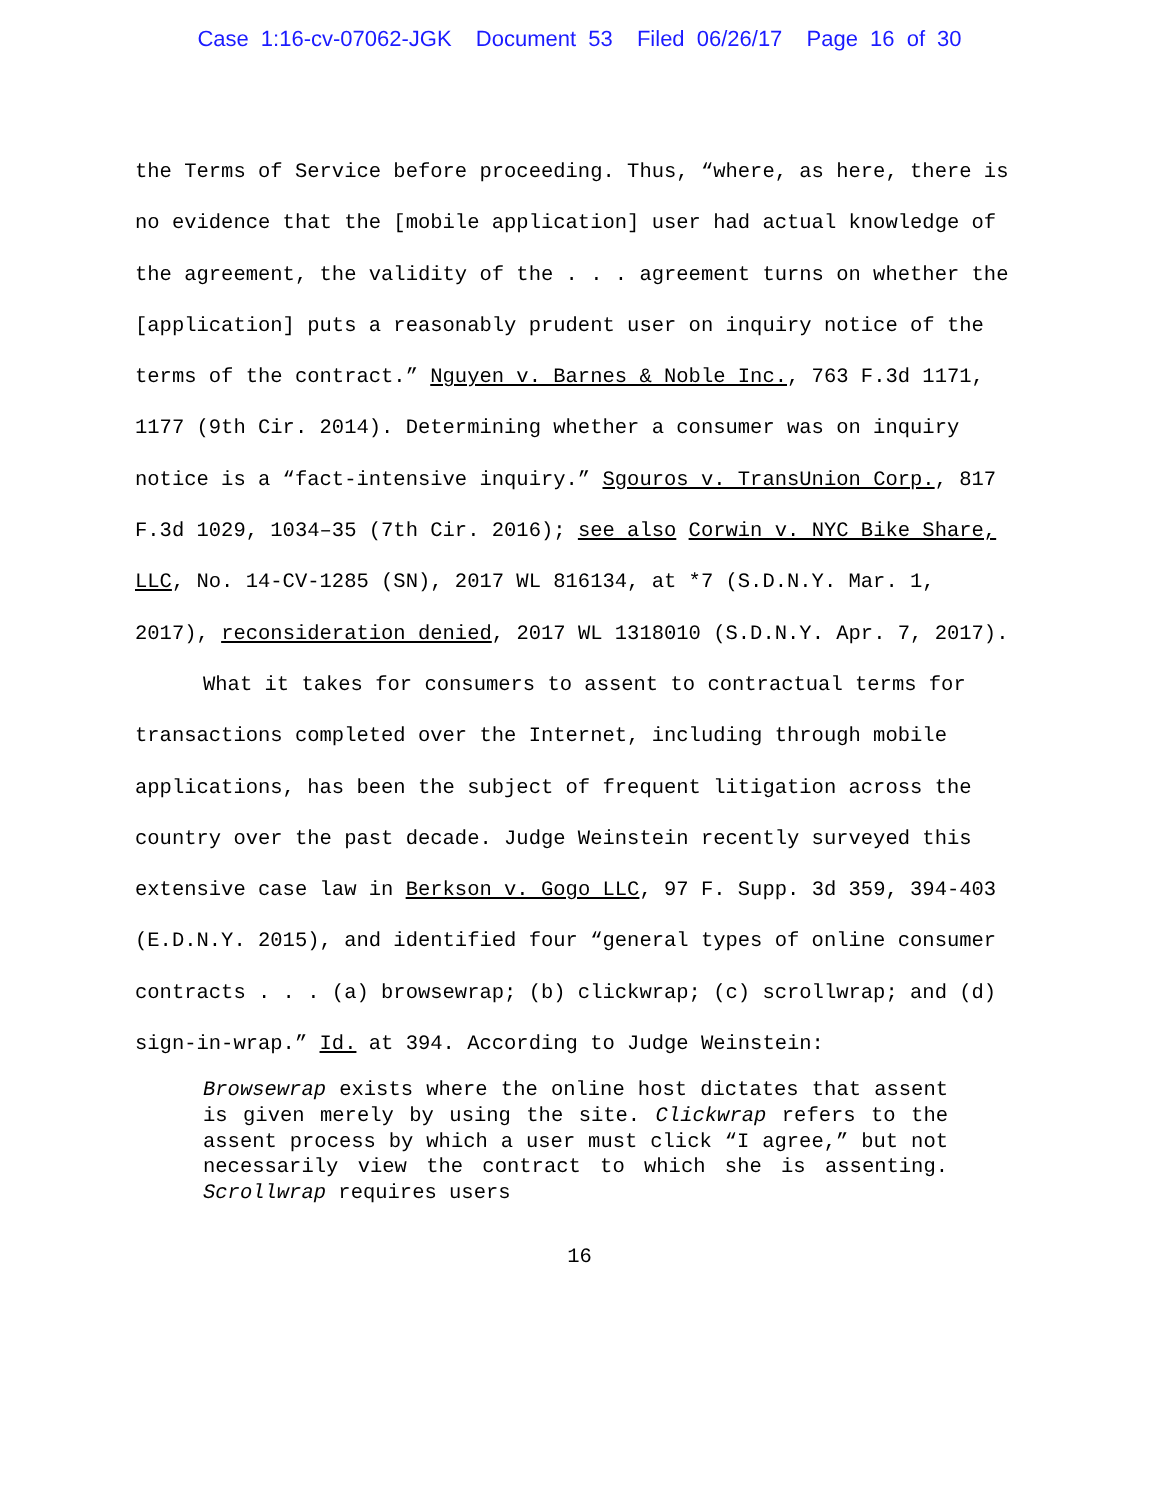Case 1:16-cv-07062-JGK Document 53 Filed 06/26/17 Page 16 of 30
the Terms of Service before proceeding. Thus, “where, as here, there is no evidence that the [mobile application] user had actual knowledge of the agreement, the validity of the . . . agreement turns on whether the [application] puts a reasonably prudent user on inquiry notice of the terms of the contract.” Nguyen v. Barnes & Noble Inc., 763 F.3d 1171, 1177 (9th Cir. 2014). Determining whether a consumer was on inquiry notice is a “fact-intensive inquiry.” Sgouros v. TransUnion Corp., 817 F.3d 1029, 1034–35 (7th Cir. 2016); see also Corwin v. NYC Bike Share, LLC, No. 14-CV-1285 (SN), 2017 WL 816134, at *7 (S.D.N.Y. Mar. 1, 2017), reconsideration denied, 2017 WL 1318010 (S.D.N.Y. Apr. 7, 2017).
What it takes for consumers to assent to contractual terms for transactions completed over the Internet, including through mobile applications, has been the subject of frequent litigation across the country over the past decade. Judge Weinstein recently surveyed this extensive case law in Berkson v. Gogo LLC, 97 F. Supp. 3d 359, 394-403 (E.D.N.Y. 2015), and identified four “general types of online consumer contracts . . . (a) browsewrap; (b) clickwrap; (c) scrollwrap; and (d) sign-in-wrap.” Id. at 394. According to Judge Weinstein:
Browsewrap exists where the online host dictates that assent is given merely by using the site. Clickwrap refers to the assent process by which a user must click “I agree,” but not necessarily view the contract to which she is assenting. Scrollwrap requires users
16